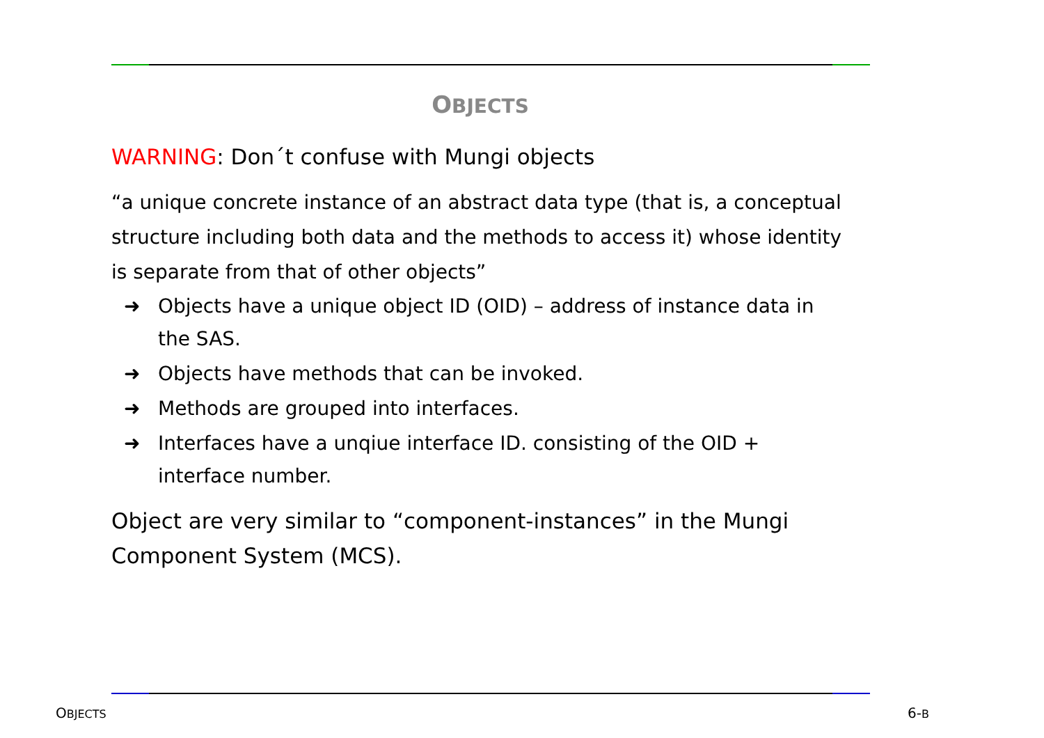OBJECTS
WARNING: Don´t confuse with Mungi objects
“a unique concrete instance of an abstract data type (that is, a conceptual structure including both data and the methods to access it) whose identity is separate from that of other objects”
➜ Objects have a unique object ID (OID) – address of instance data in the SAS.
➜ Objects have methods that can be invoked.
➜ Methods are grouped into interfaces.
➜ Interfaces have a unqiue interface ID. consisting of the OID + interface number.
Object are very similar to “component-instances” in the Mungi Component System (MCS).
OBJECTS 6-B